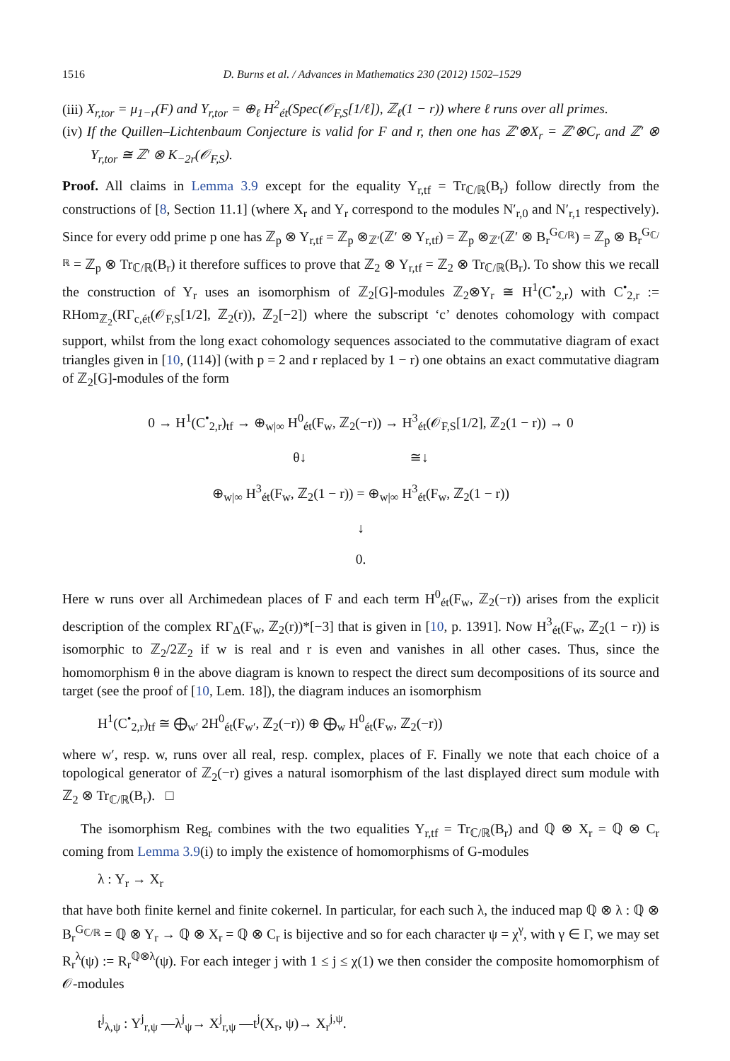1516 D. Burns et al. / Advances in Mathematics 230 (2012) 1502–1529
(iii) X<sub>r,tor</sub> = μ<sub>1−r</sub>(F) and Y<sub>r,tor</sub> = ⊕<sub>ℓ</sub> H<sup>2</sup><sub>ét</sub>(Spec(𝒪<sub>F,S</sub>[1/ℓ]), ℤ<sub>ℓ</sub>(1 − r)) where ℓ runs over all primes.
(iv) If the Quillen–Lichtenbaum Conjecture is valid for F and r, then one has ℤ′⊗X<sub>r</sub> = ℤ′⊗C<sub>r</sub> and ℤ′ ⊗ Y<sub>r,tor</sub> ≅ ℤ′ ⊗ K<sub>−2r</sub>(𝒪<sub>F,S</sub>).
Proof. All claims in Lemma 3.9 except for the equality Y<sub>r,tf</sub> = Tr<sub>ℂ/ℝ</sub>(B<sub>r</sub>) follow directly from the constructions of [8, Section 11.1] (where X<sub>r</sub> and Y<sub>r</sub> correspond to the modules N′<sub>r,0</sub> and N′<sub>r,1</sub> respectively). Since for every odd prime p one has ℤ<sub>p</sub> ⊗ Y<sub>r,tf</sub> = ℤ<sub>p</sub> ⊗<sub>ℤ′</sub>(ℤ′ ⊗ Y<sub>r,tf</sub>) = ℤ<sub>p</sub> ⊗<sub>ℤ′</sub>(ℤ′ ⊗ B<sub>r</sub><sup>G<sub>ℂ/ℝ</sub></sup>) = ℤ<sub>p</sub> ⊗ B<sub>r</sub><sup>G<sub>ℂ/ℝ</sub></sup> = ℤ<sub>p</sub> ⊗ Tr<sub>ℂ/ℝ</sub>(B<sub>r</sub>) it therefore suffices to prove that ℤ<sub>2</sub> ⊗ Y<sub>r,tf</sub> = ℤ<sub>2</sub> ⊗ Tr<sub>ℂ/ℝ</sub>(B<sub>r</sub>). To show this we recall the construction of Y<sub>r</sub> uses an isomorphism of ℤ<sub>2</sub>[G]-modules ℤ<sub>2</sub>⊗Y<sub>r</sub> ≅ H<sup>1</sup>(C<sup>•</sup><sub>2,r</sub>) with C<sup>•</sup><sub>2,r</sub> := RHom<sub>ℤ<sub>2</sub></sub>(RΓ<sub>c,ét</sub>(𝒪<sub>F,S</sub>[1/2], ℤ<sub>2</sub>(r)), ℤ<sub>2</sub>[−2]) where the subscript ‘c’ denotes cohomology with compact support, whilst from the long exact cohomology sequences associated to the commutative diagram of exact triangles given in [10, (114)] (with p = 2 and r replaced by 1 − r) one obtains an exact commutative diagram of ℤ<sub>2</sub>[G]-modules of the form
0 → H<sup>1</sup>(C<sup>•</sup><sub>2,r</sub>)<sub>tf</sub> → ⊕<sub>w|∞</sub> H<sup>0</sup><sub>ét</sub>(F<sub>w</sub>, ℤ<sub>2</sub>(−r)) → H<sup>3</sup><sub>ét</sub>(𝒪<sub>F,S</sub>[1/2], ℤ<sub>2</sub>(1 − r)) → 0
θ↓ ≅↓
⊕<sub>w|∞</sub> H<sup>3</sup><sub>ét</sub>(F<sub>w</sub>, ℤ<sub>2</sub>(1 − r)) = ⊕<sub>w|∞</sub> H<sup>3</sup><sub>ét</sub>(F<sub>w</sub>, ℤ<sub>2</sub>(1 − r))
↓
0.
Here w runs over all Archimedean places of F and each term H<sup>0</sup><sub>ét</sub>(F<sub>w</sub>, ℤ<sub>2</sub>(−r)) arises from the explicit description of the complex RΓ<sub>Δ</sub>(F<sub>w</sub>, ℤ<sub>2</sub>(r))*[−3] that is given in [10, p. 1391]. Now H<sup>3</sup><sub>ét</sub>(F<sub>w</sub>, ℤ<sub>2</sub>(1 − r)) is isomorphic to ℤ<sub>2</sub>/2ℤ<sub>2</sub> if w is real and r is even and vanishes in all other cases. Thus, since the homomorphism θ in the above diagram is known to respect the direct sum decompositions of its source and target (see the proof of [10, Lem. 18]), the diagram induces an isomorphism
H<sup>1</sup>(C<sup>•</sup><sub>2,r</sub>)<sub>tf</sub> ≅ ⨁<sub>w′</sub> 2H<sup>0</sup><sub>ét</sub>(F<sub>w′</sub>, ℤ<sub>2</sub>(−r)) ⊕ ⨁<sub>w</sub> H<sup>0</sup><sub>ét</sub>(F<sub>w</sub>, ℤ<sub>2</sub>(−r))
where w′, resp. w, runs over all real, resp. complex, places of F. Finally we note that each choice of a topological generator of ℤ<sub>2</sub>(−r) gives a natural isomorphism of the last displayed direct sum module with ℤ<sub>2</sub> ⊗ Tr<sub>ℂ/ℝ</sub>(B<sub>r</sub>). □
The isomorphism Reg<sub>r</sub> combines with the two equalities Y<sub>r,tf</sub> = Tr<sub>ℂ/ℝ</sub>(B<sub>r</sub>) and ℚ ⊗ X<sub>r</sub> = ℚ ⊗ C<sub>r</sub> coming from Lemma 3.9(i) to imply the existence of homomorphisms of G-modules
λ : Y<sub>r</sub> → X<sub>r</sub>
that have both finite kernel and finite cokernel. In particular, for each such λ, the induced map ℚ ⊗ λ : ℚ ⊗ B<sub>r</sub><sup>G<sub>ℂ/ℝ</sub></sup> = ℚ ⊗ Y<sub>r</sub> → ℚ ⊗ X<sub>r</sub> = ℚ ⊗ C<sub>r</sub> is bijective and so for each character ψ = χ<sup>γ</sup>, with γ ∈ Γ, we may set R<sub>r</sub><sup>λ</sup>(ψ) := R<sub>r</sub><sup>ℚ⊗λ</sup>(ψ). For each integer j with 1 ≤ j ≤ χ(1) we then consider the composite homomorphism of 𝒪-modules
t<sup>j</sup><sub>λ,ψ</sub> : Y<sup>j</sup><sub>r,ψ</sub> —λ<sup>j</sup><sub>ψ</sub>→ X<sup>j</sup><sub>r,ψ</sub> —t<sup>j</sup>(X<sub>r</sub>, ψ)→ X<sub>r</sub><sup>j,ψ</sup>.